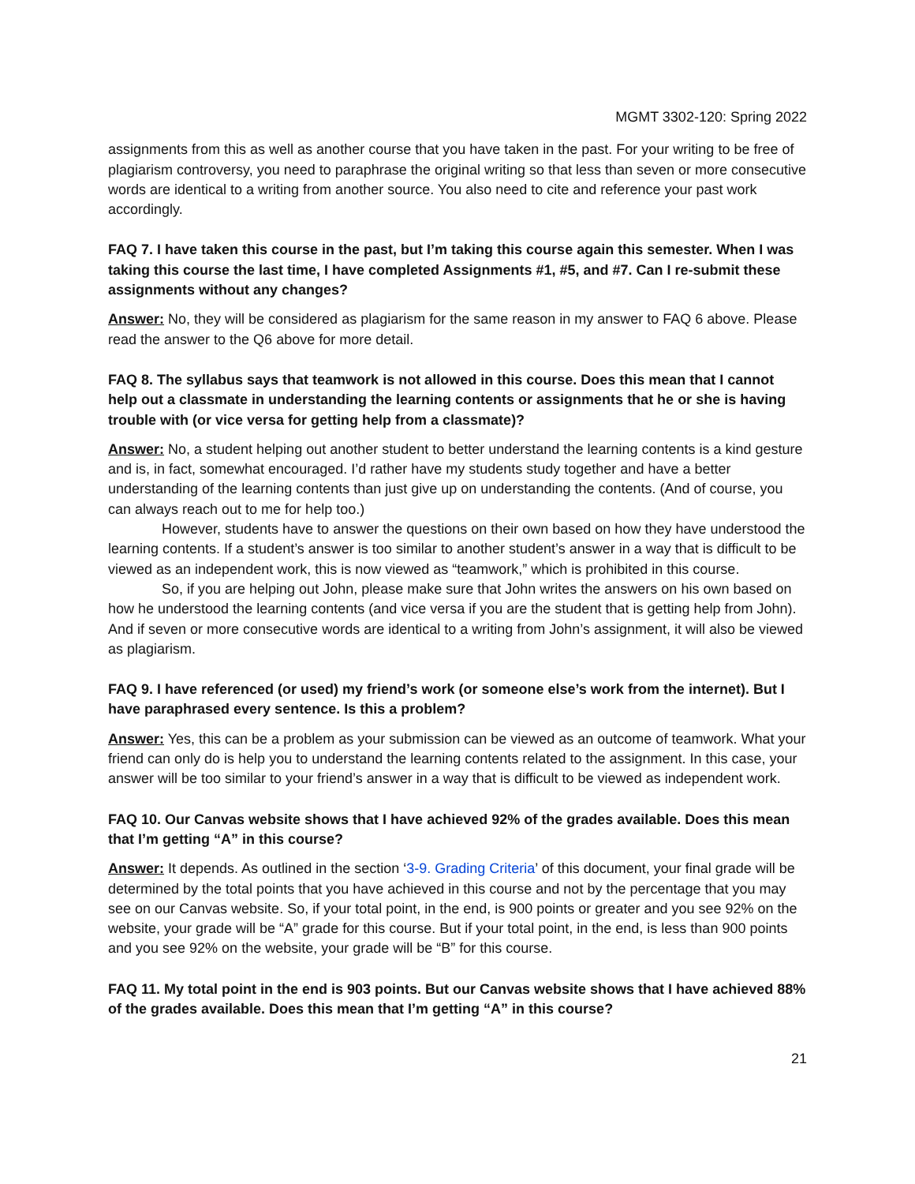MGMT 3302-120: Spring 2022
assignments from this as well as another course that you have taken in the past. For your writing to be free of plagiarism controversy, you need to paraphrase the original writing so that less than seven or more consecutive words are identical to a writing from another source. You also need to cite and reference your past work accordingly.
FAQ 7. I have taken this course in the past, but I’m taking this course again this semester. When I was taking this course the last time, I have completed Assignments #1, #5, and #7. Can I re-submit these assignments without any changes?
Answer: No, they will be considered as plagiarism for the same reason in my answer to FAQ 6 above. Please read the answer to the Q6 above for more detail.
FAQ 8. The syllabus says that teamwork is not allowed in this course. Does this mean that I cannot help out a classmate in understanding the learning contents or assignments that he or she is having trouble with (or vice versa for getting help from a classmate)?
Answer: No, a student helping out another student to better understand the learning contents is a kind gesture and is, in fact, somewhat encouraged. I’d rather have my students study together and have a better understanding of the learning contents than just give up on understanding the contents. (And of course, you can always reach out to me for help too.)
However, students have to answer the questions on their own based on how they have understood the learning contents. If a student’s answer is too similar to another student’s answer in a way that is difficult to be viewed as an independent work, this is now viewed as “teamwork,” which is prohibited in this course.
So, if you are helping out John, please make sure that John writes the answers on his own based on how he understood the learning contents (and vice versa if you are the student that is getting help from John). And if seven or more consecutive words are identical to a writing from John’s assignment, it will also be viewed as plagiarism.
FAQ 9. I have referenced (or used) my friend’s work (or someone else’s work from the internet). But I have paraphrased every sentence. Is this a problem?
Answer: Yes, this can be a problem as your submission can be viewed as an outcome of teamwork. What your friend can only do is help you to understand the learning contents related to the assignment. In this case, your answer will be too similar to your friend’s answer in a way that is difficult to be viewed as independent work.
FAQ 10. Our Canvas website shows that I have achieved 92% of the grades available. Does this mean that I’m getting “A” in this course?
Answer: It depends. As outlined in the section ‘3-9. Grading Criteria’ of this document, your final grade will be determined by the total points that you have achieved in this course and not by the percentage that you may see on our Canvas website. So, if your total point, in the end, is 900 points or greater and you see 92% on the website, your grade will be “A” grade for this course. But if your total point, in the end, is less than 900 points and you see 92% on the website, your grade will be “B” for this course.
FAQ 11. My total point in the end is 903 points. But our Canvas website shows that I have achieved 88% of the grades available. Does this mean that I’m getting “A” in this course?
21